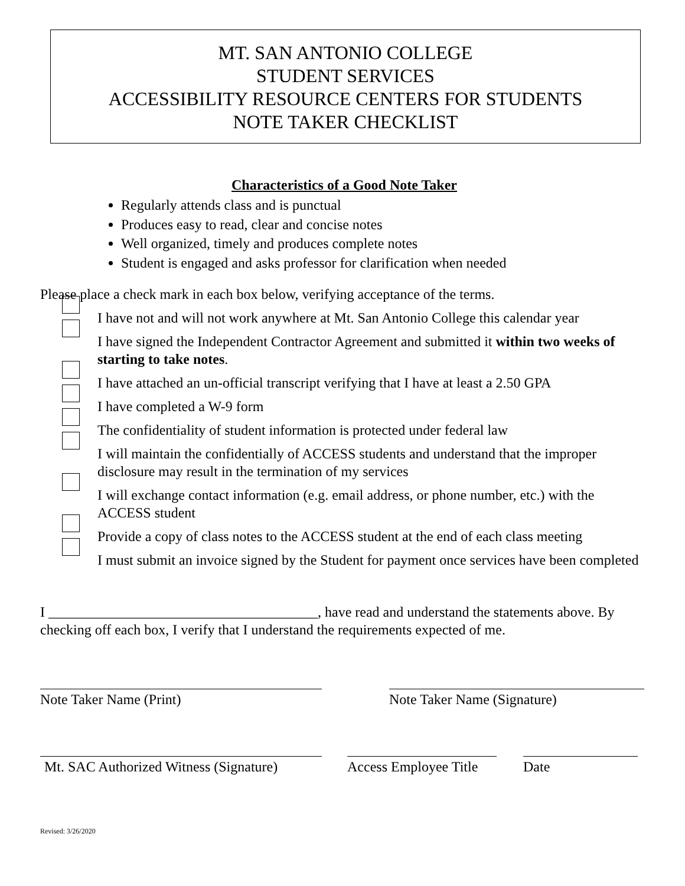MT. SAN ANTONIO COLLEGE
STUDENT SERVICES
ACCESSIBILITY RESOURCE CENTERS FOR STUDENTS
NOTE TAKER CHECKLIST
Characteristics of a Good Note Taker
Regularly attends class and is punctual
Produces easy to read, clear and concise notes
Well organized, timely and produces complete notes
Student is engaged and asks professor for clarification when needed
Please place a check mark in each box below, verifying acceptance of the terms.
I have not and will not work anywhere at Mt. San Antonio College this calendar year
I have signed the Independent Contractor Agreement and submitted it within two weeks of starting to take notes.
I have attached an un-official transcript verifying that I have at least a 2.50 GPA
I have completed a W-9 form
The confidentiality of student information is protected under federal law
I will maintain the confidentially of ACCESS students and understand that the improper disclosure may result in the termination of my services
I will exchange contact information (e.g. email address, or phone number, etc.) with the ACCESS student
Provide a copy of class notes to the ACCESS student at the end of each class meeting
I must submit an invoice signed by the Student for payment once services have been completed
I ______________________________________, have read and understand the statements above. By checking off each box, I verify that I understand the requirements expected of me.
Note Taker Name (Print) Note Taker Name (Signature)
Mt. SAC Authorized Witness (Signature)
Access Employee Title
Date
Revised: 3/26/2020